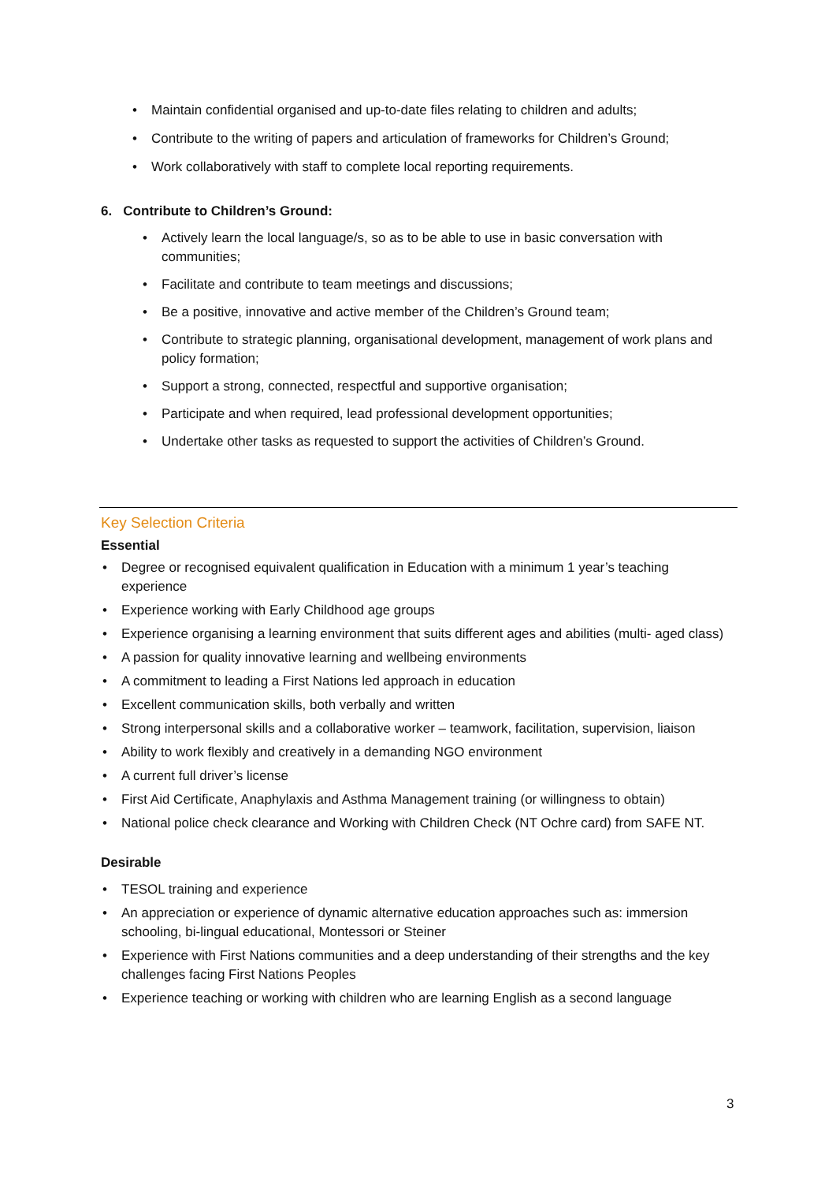• Maintain confidential organised and up-to-date files relating to children and adults;
• Contribute to the writing of papers and articulation of frameworks for Children’s Ground;
• Work collaboratively with staff to complete local reporting requirements.
6. Contribute to Children’s Ground:
• Actively learn the local language/s, so as to be able to use in basic conversation with communities;
• Facilitate and contribute to team meetings and discussions;
• Be a positive, innovative and active member of the Children’s Ground team;
• Contribute to strategic planning, organisational development, management of work plans and policy formation;
• Support a strong, connected, respectful and supportive organisation;
• Participate and when required, lead professional development opportunities;
• Undertake other tasks as requested to support the activities of Children’s Ground.
Key Selection Criteria
Essential
• Degree or recognised equivalent qualification in Education with a minimum 1 year’s teaching experience
• Experience working with Early Childhood age groups
• Experience organising a learning environment that suits different ages and abilities (multi- aged class)
• A passion for quality innovative learning and wellbeing environments
• A commitment to leading a First Nations led approach in education
• Excellent communication skills, both verbally and written
• Strong interpersonal skills and a collaborative worker – teamwork, facilitation, supervision, liaison
• Ability to work flexibly and creatively in a demanding NGO environment
• A current full driver’s license
• First Aid Certificate, Anaphylaxis and Asthma Management training (or willingness to obtain)
• National police check clearance and Working with Children Check (NT Ochre card) from SAFE NT.
Desirable
• TESOL training and experience
• An appreciation or experience of dynamic alternative education approaches such as: immersion schooling, bi-lingual educational, Montessori or Steiner
• Experience with First Nations communities and a deep understanding of their strengths and the key challenges facing First Nations Peoples
• Experience teaching or working with children who are learning English as a second language
3